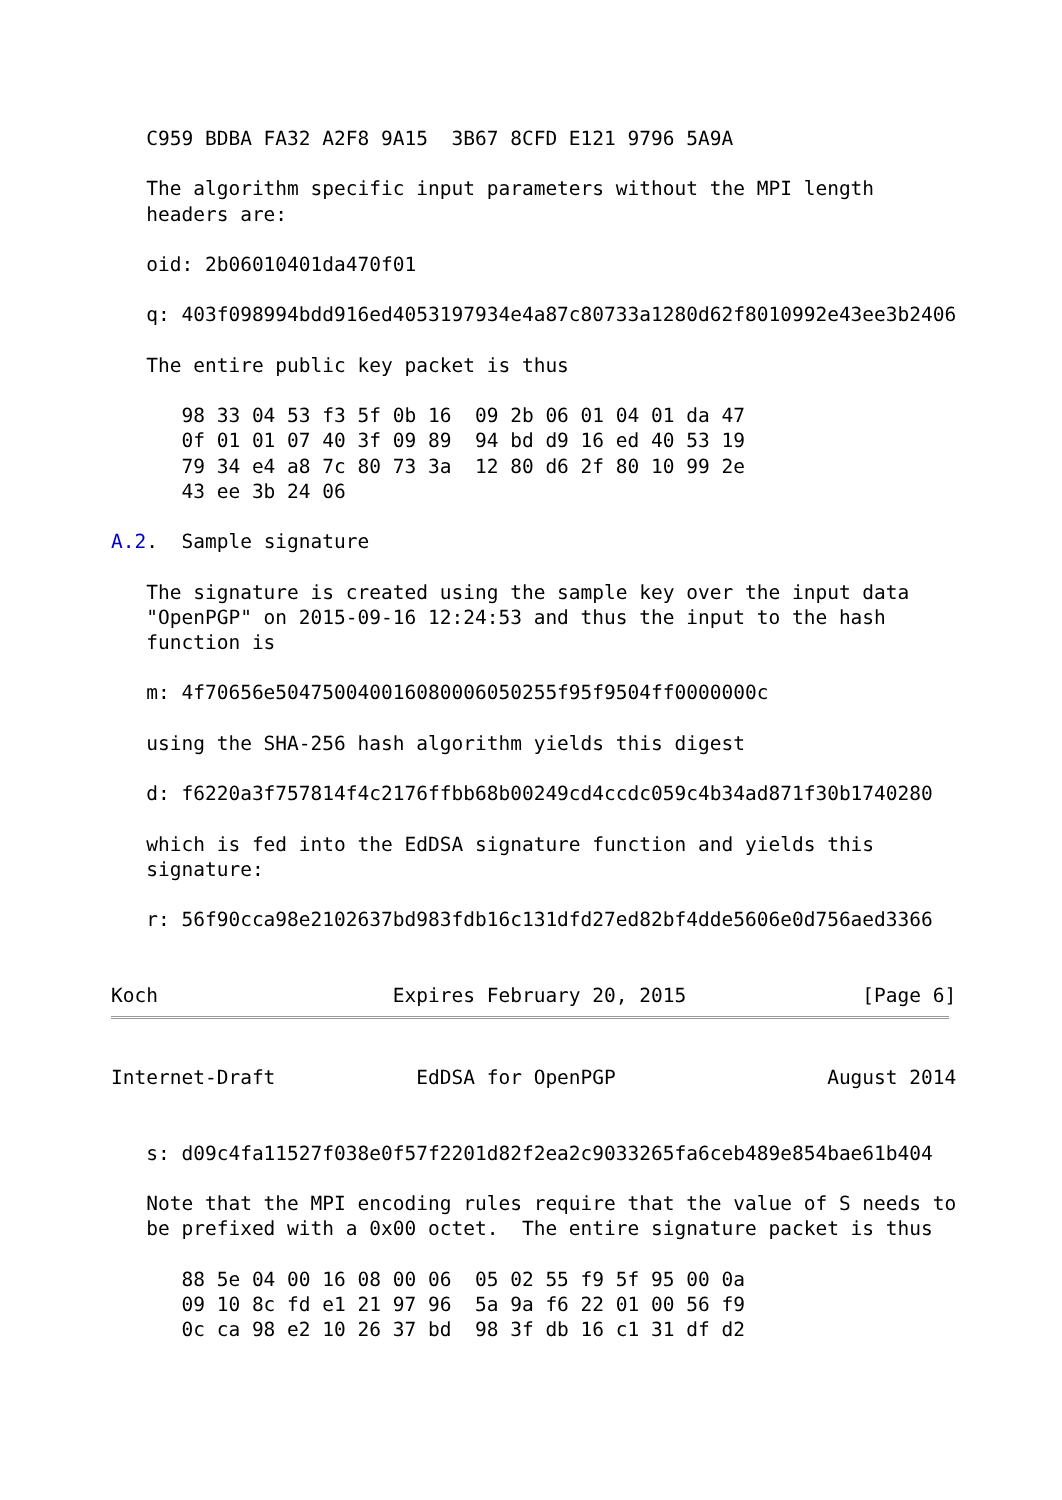C959 BDBA FA32 A2F8 9A15  3B67 8CFD E121 9796 5A9A

   The algorithm specific input parameters without the MPI length
   headers are:

   oid: 2b06010401da470f01

   q: 403f098994bdd916ed4053197934e4a87c80733a1280d62f8010992e43ee3b2406

   The entire public key packet is thus

      98 33 04 53 f3 5f 0b 16  09 2b 06 01 04 01 da 47
      0f 01 01 07 40 3f 09 89  94 bd d9 16 ed 40 53 19
      79 34 e4 a8 7c 80 73 3a  12 80 d6 2f 80 10 99 2e
      43 ee 3b 24 06

A.2.  Sample signature

   The signature is created using the sample key over the input data
   "OpenPGP" on 2015-09-16 12:24:53 and thus the input to the hash
   function is

   m: 4f70656e504750040016080006050255f95f9504ff0000000c

   using the SHA-256 hash algorithm yields this digest

   d: f6220a3f757814f4c2176ffbb68b00249cd4ccdc059c4b34ad871f30b1740280

   which is fed into the EdDSA signature function and yields this
   signature:

   r: 56f90cca98e2102637bd983fdb16c131dfd27ed82bf4dde5606e0d756aed3366


Koch                    Expires February 20, 2015               [Page 6]
Internet-Draft            EdDSA for OpenPGP                  August 2014


   s: d09c4fa11527f038e0f57f2201d82f2ea2c9033265fa6ceb489e854bae61b404

   Note that the MPI encoding rules require that the value of S needs to
   be prefixed with a 0x00 octet.  The entire signature packet is thus

      88 5e 04 00 16 08 00 06  05 02 55 f9 5f 95 00 0a
      09 10 8c fd e1 21 97 96  5a 9a f6 22 01 00 56 f9
      0c ca 98 e2 10 26 37 bd  98 3f db 16 c1 31 df d2